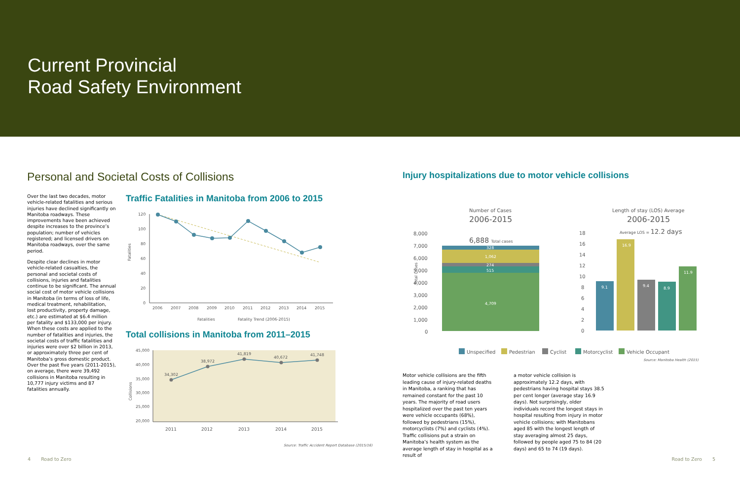Current Provincial
Road Safety Environment
Personal and Societal Costs of Collisions
Over the last two decades, motor vehicle-related fatalities and serious injuries have declined significantly on Manitoba roadways. These improvements have been achieved despite increases to the province’s population; number of vehicles registered; and licensed drivers on Manitoba roadways, over the same period.
Despite clear declines in motor vehicle-related casualties, the personal and societal costs of collisions, injuries and fatalities continue to be significant. The annual social cost of motor vehicle collisions in Manitoba (in terms of loss of life, medical treatment, rehabilitation, lost productivity, property damage, etc.) are estimated at $6.4 million per fatality and $133,000 per injury. When these costs are applied to the number of fatalities and injuries, the societal costs of traffic fatalities and injuries were over $2 billion in 2013, or approximately three per cent of Manitoba’s gross domestic product. Over the past five years (2011-2015), on average, there were 39,492 collisions in Manitoba resulting in 10,777 injury victims and 87 fatalities annually.
Traffic Fatalities in Manitoba from 2006 to 2015
Fatalities
120
100
80
60
40
20
0
2006
2007
2008
2009
2010
2011
2012
2013
2014
2015
Fatalities
Fatality Trend (2006-2015)
Total collisions in Manitoba from 2011–2015
Collisions
45,000
40,000
35,000
30,000
25,000
20,000
34,302
38,972
41,819
40,672
41,748
2011
2012
2013
2014
2015
Source: Traffic Accident Report Database (2015/16)
Injury hospitalizations due to motor vehicle collisions
Number of Cases
2006-2015
Length of stay (LOS) Average
2006-2015
Average LOS = 12.2 days
8,000
7,000
6,000
5,000
4,000
3,000
2,000
1,000
0
Total Cases
328
1,062
274
515
4,709
6,888 Total cases
18
16
14
12
10
8
6
4
2
0
9.1
16.9
9.4
8.9
11.9
Unspecified
Pedestrian
Cyclist
Motorcyclist
Vehicle Occupant
Source: Manitoba Health (2015)
Motor vehicle collisions are the fifth leading cause of injury-related deaths in Manitoba, a ranking that has remained constant for the past 10 years. The majority of road users hospitalized over the past ten years were vehicle occupants (68%), followed by pedestrians (15%), motorcyclists (7%) and cyclists (4%). Traffic collisions put a strain on Manitoba’s health system as the average length of stay in hospital as a result of
a motor vehicle collision is approximately 12.2 days, with pedestrians having hospital stays 38.5 per cent longer (average stay 16.9 days). Not surprisingly, older individuals record the longest stays in hospital resulting from injury in motor vehicle collisions; with Manitobans aged 85 with the longest length of stay averaging almost 25 days, followed by people aged 75 to 84 (20 days) and 65 to 74 (19 days).
4 Road to Zero Road to Zero 5